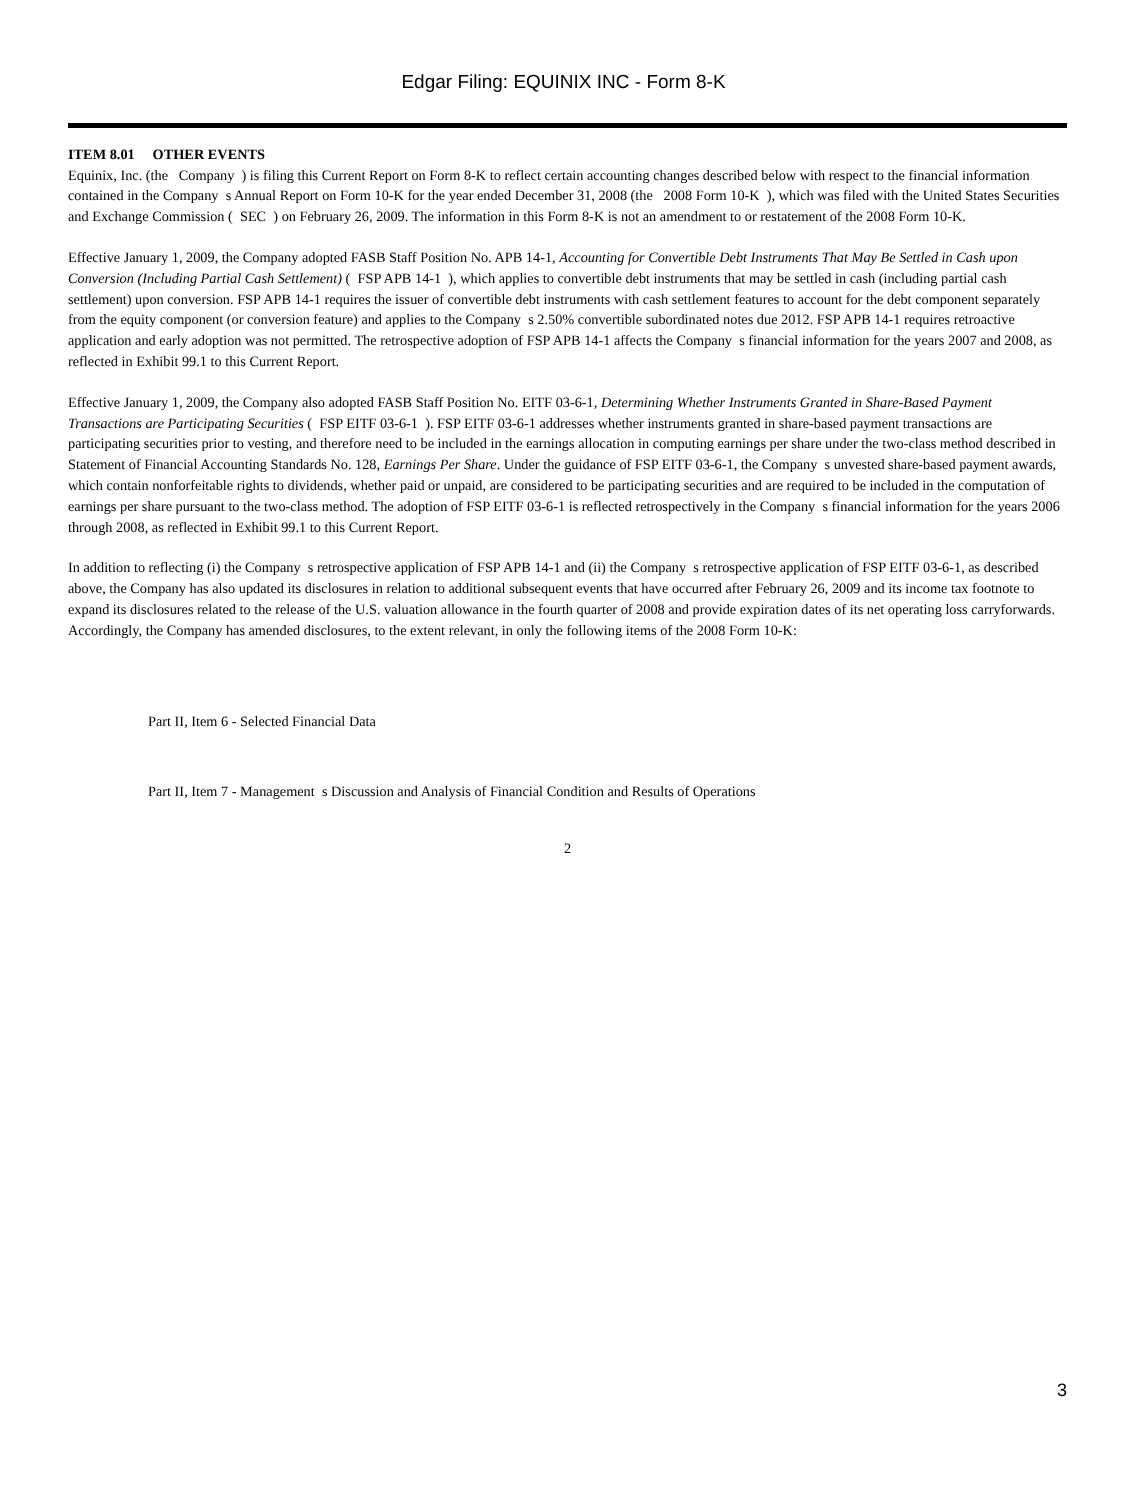Edgar Filing: EQUINIX INC - Form 8-K
ITEM 8.01 OTHER EVENTS
Equinix, Inc. (the Company ) is filing this Current Report on Form 8-K to reflect certain accounting changes described below with respect to the financial information contained in the Company s Annual Report on Form 10-K for the year ended December 31, 2008 (the 2008 Form 10-K ), which was filed with the United States Securities and Exchange Commission ( SEC ) on February 26, 2009. The information in this Form 8-K is not an amendment to or restatement of the 2008 Form 10-K.
Effective January 1, 2009, the Company adopted FASB Staff Position No. APB 14-1, Accounting for Convertible Debt Instruments That May Be Settled in Cash upon Conversion (Including Partial Cash Settlement) ( FSP APB 14-1 ), which applies to convertible debt instruments that may be settled in cash (including partial cash settlement) upon conversion. FSP APB 14-1 requires the issuer of convertible debt instruments with cash settlement features to account for the debt component separately from the equity component (or conversion feature) and applies to the Company s 2.50% convertible subordinated notes due 2012. FSP APB 14-1 requires retroactive application and early adoption was not permitted. The retrospective adoption of FSP APB 14-1 affects the Company s financial information for the years 2007 and 2008, as reflected in Exhibit 99.1 to this Current Report.
Effective January 1, 2009, the Company also adopted FASB Staff Position No. EITF 03-6-1, Determining Whether Instruments Granted in Share-Based Payment Transactions are Participating Securities ( FSP EITF 03-6-1 ). FSP EITF 03-6-1 addresses whether instruments granted in share-based payment transactions are participating securities prior to vesting, and therefore need to be included in the earnings allocation in computing earnings per share under the two-class method described in Statement of Financial Accounting Standards No. 128, Earnings Per Share. Under the guidance of FSP EITF 03-6-1, the Company s unvested share-based payment awards, which contain nonforfeitable rights to dividends, whether paid or unpaid, are considered to be participating securities and are required to be included in the computation of earnings per share pursuant to the two-class method. The adoption of FSP EITF 03-6-1 is reflected retrospectively in the Company s financial information for the years 2006 through 2008, as reflected in Exhibit 99.1 to this Current Report.
In addition to reflecting (i) the Company s retrospective application of FSP APB 14-1 and (ii) the Company s retrospective application of FSP EITF 03-6-1, as described above, the Company has also updated its disclosures in relation to additional subsequent events that have occurred after February 26, 2009 and its income tax footnote to expand its disclosures related to the release of the U.S. valuation allowance in the fourth quarter of 2008 and provide expiration dates of its net operating loss carryforwards. Accordingly, the Company has amended disclosures, to the extent relevant, in only the following items of the 2008 Form 10-K:
Part II, Item 6 - Selected Financial Data
Part II, Item 7 - Management s Discussion and Analysis of Financial Condition and Results of Operations
2
3